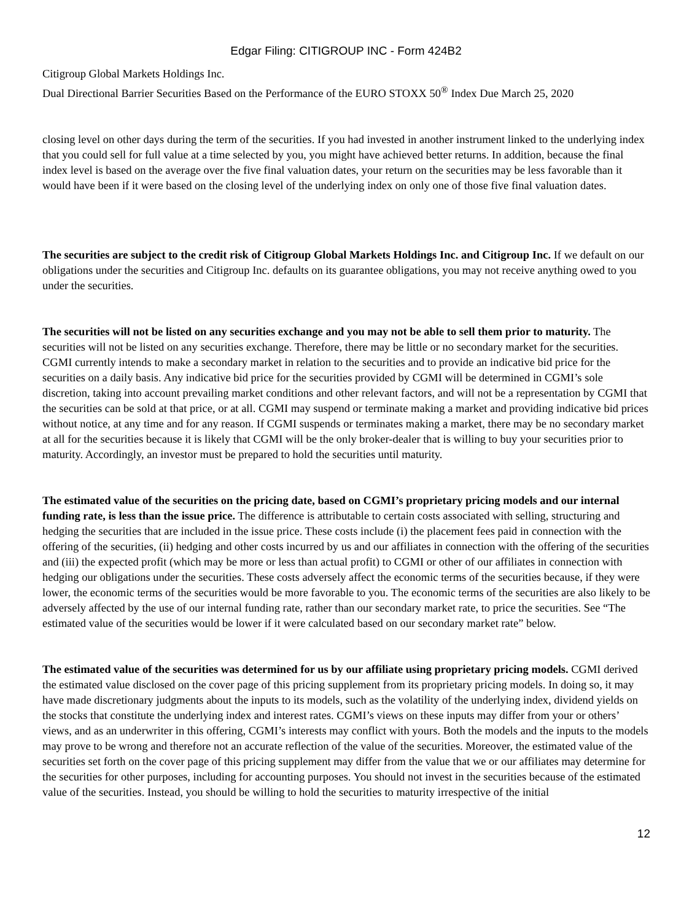Edgar Filing: CITIGROUP INC - Form 424B2
Citigroup Global Markets Holdings Inc.
Dual Directional Barrier Securities Based on the Performance of the EURO STOXX 50<sup>®</sup> Index Due March 25, 2020
closing level on other days during the term of the securities. If you had invested in another instrument linked to the underlying index that you could sell for full value at a time selected by you, you might have achieved better returns. In addition, because the final index level is based on the average over the five final valuation dates, your return on the securities may be less favorable than it would have been if it were based on the closing level of the underlying index on only one of those five final valuation dates.
The securities are subject to the credit risk of Citigroup Global Markets Holdings Inc. and Citigroup Inc. If we default on our obligations under the securities and Citigroup Inc. defaults on its guarantee obligations, you may not receive anything owed to you under the securities.
The securities will not be listed on any securities exchange and you may not be able to sell them prior to maturity. The securities will not be listed on any securities exchange. Therefore, there may be little or no secondary market for the securities. CGMI currently intends to make a secondary market in relation to the securities and to provide an indicative bid price for the securities on a daily basis. Any indicative bid price for the securities provided by CGMI will be determined in CGMI’s sole discretion, taking into account prevailing market conditions and other relevant factors, and will not be a representation by CGMI that the securities can be sold at that price, or at all. CGMI may suspend or terminate making a market and providing indicative bid prices without notice, at any time and for any reason. If CGMI suspends or terminates making a market, there may be no secondary market at all for the securities because it is likely that CGMI will be the only broker-dealer that is willing to buy your securities prior to maturity. Accordingly, an investor must be prepared to hold the securities until maturity.
The estimated value of the securities on the pricing date, based on CGMI’s proprietary pricing models and our internal funding rate, is less than the issue price. The difference is attributable to certain costs associated with selling, structuring and hedging the securities that are included in the issue price. These costs include (i) the placement fees paid in connection with the offering of the securities, (ii) hedging and other costs incurred by us and our affiliates in connection with the offering of the securities and (iii) the expected profit (which may be more or less than actual profit) to CGMI or other of our affiliates in connection with hedging our obligations under the securities. These costs adversely affect the economic terms of the securities because, if they were lower, the economic terms of the securities would be more favorable to you. The economic terms of the securities are also likely to be adversely affected by the use of our internal funding rate, rather than our secondary market rate, to price the securities. See “The estimated value of the securities would be lower if it were calculated based on our secondary market rate” below.
The estimated value of the securities was determined for us by our affiliate using proprietary pricing models. CGMI derived the estimated value disclosed on the cover page of this pricing supplement from its proprietary pricing models. In doing so, it may have made discretionary judgments about the inputs to its models, such as the volatility of the underlying index, dividend yields on the stocks that constitute the underlying index and interest rates. CGMI’s views on these inputs may differ from your or others’ views, and as an underwriter in this offering, CGMI’s interests may conflict with yours. Both the models and the inputs to the models may prove to be wrong and therefore not an accurate reflection of the value of the securities. Moreover, the estimated value of the securities set forth on the cover page of this pricing supplement may differ from the value that we or our affiliates may determine for the securities for other purposes, including for accounting purposes. You should not invest in the securities because of the estimated value of the securities. Instead, you should be willing to hold the securities to maturity irrespective of the initial
12